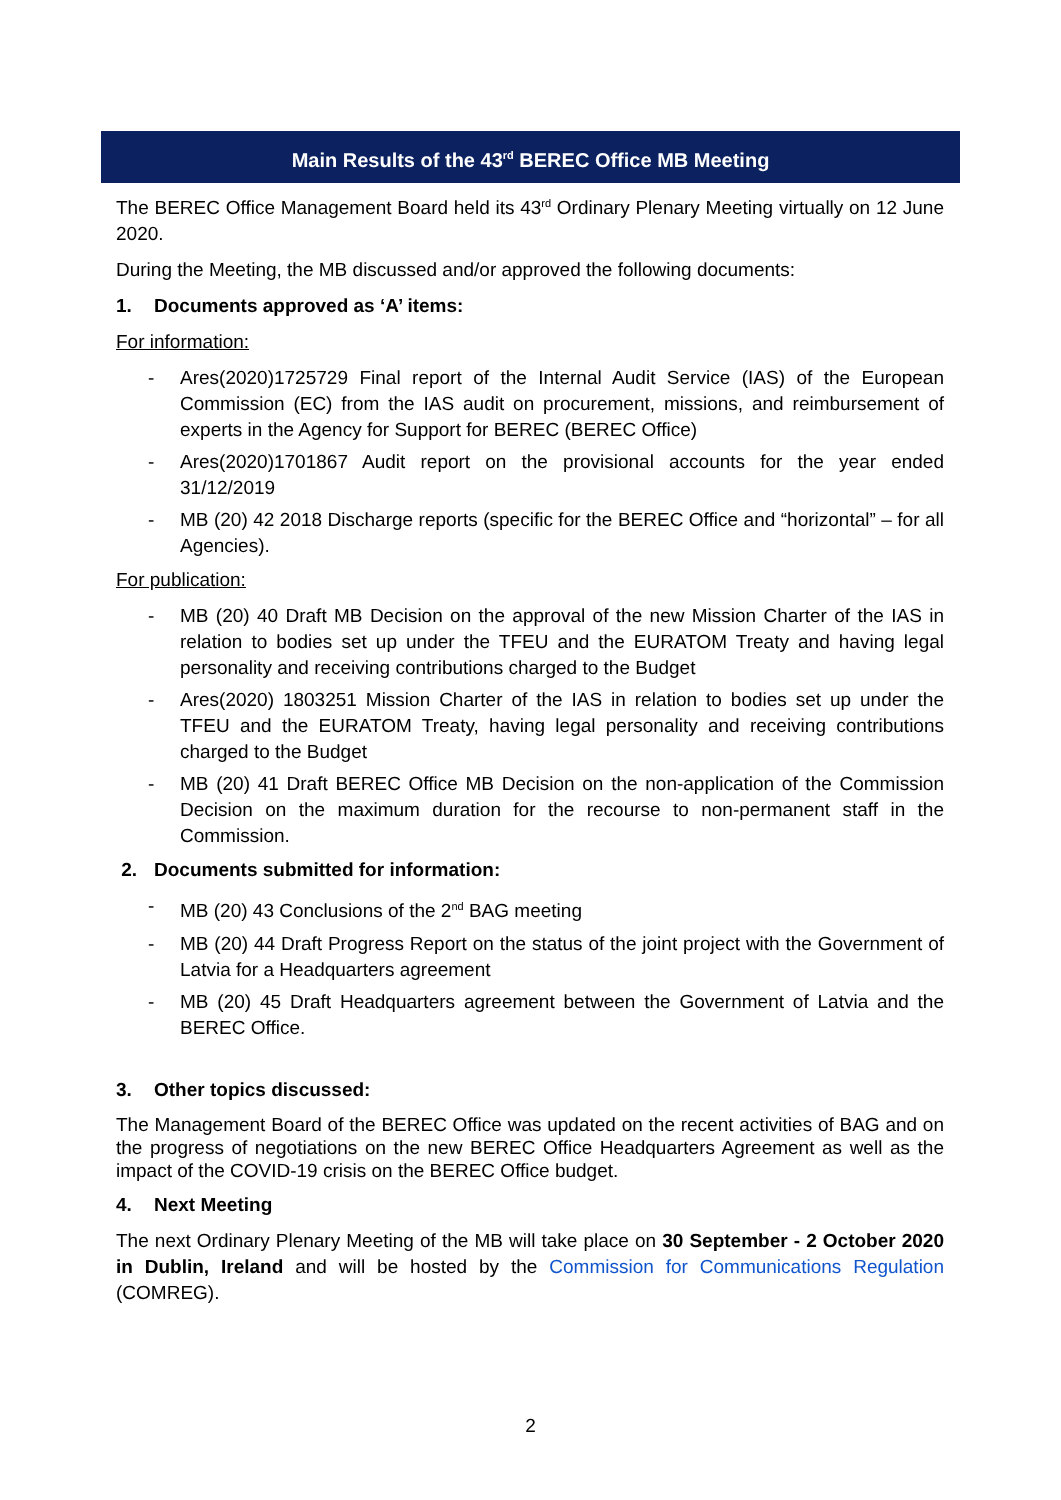Main Results of the 43<sup>rd</sup> BEREC Office MB Meeting
The BEREC Office Management Board held its 43<sup>rd</sup> Ordinary Plenary Meeting virtually on 12 June 2020.
During the Meeting, the MB discussed and/or approved the following documents:
1. Documents approved as ‘A’ items:
For information:
- Ares(2020)1725729 Final report of the Internal Audit Service (IAS) of the European Commission (EC) from the IAS audit on procurement, missions, and reimbursement of experts in the Agency for Support for BEREC (BEREC Office)
- Ares(2020)1701867 Audit report on the provisional accounts for the year ended 31/12/2019
- MB (20) 42 2018 Discharge reports (specific for the BEREC Office and “horizontal” – for all Agencies).
For publication:
- MB (20) 40 Draft MB Decision on the approval of the new Mission Charter of the IAS in relation to bodies set up under the TFEU and the EURATOM Treaty and having legal personality and receiving contributions charged to the Budget
- Ares(2020) 1803251 Mission Charter of the IAS in relation to bodies set up under the TFEU and the EURATOM Treaty, having legal personality and receiving contributions charged to the Budget
- MB (20) 41 Draft BEREC Office MB Decision on the non-application of the Commission Decision on the maximum duration for the recourse to non-permanent staff in the Commission.
2. Documents submitted for information:
- MB (20) 43 Conclusions of the 2<sup>nd</sup> BAG meeting
- MB (20) 44 Draft Progress Report on the status of the joint project with the Government of Latvia for a Headquarters agreement
- MB (20) 45 Draft Headquarters agreement between the Government of Latvia and the BEREC Office.
3. Other topics discussed:
The Management Board of the BEREC Office was updated on the recent activities of BAG and on the progress of negotiations on the new BEREC Office Headquarters Agreement as well as the impact of the COVID-19 crisis on the BEREC Office budget.
4. Next Meeting
The next Ordinary Plenary Meeting of the MB will take place on 30 September - 2 October 2020 in Dublin, Ireland and will be hosted by the Commission for Communications Regulation (COMREG).
2